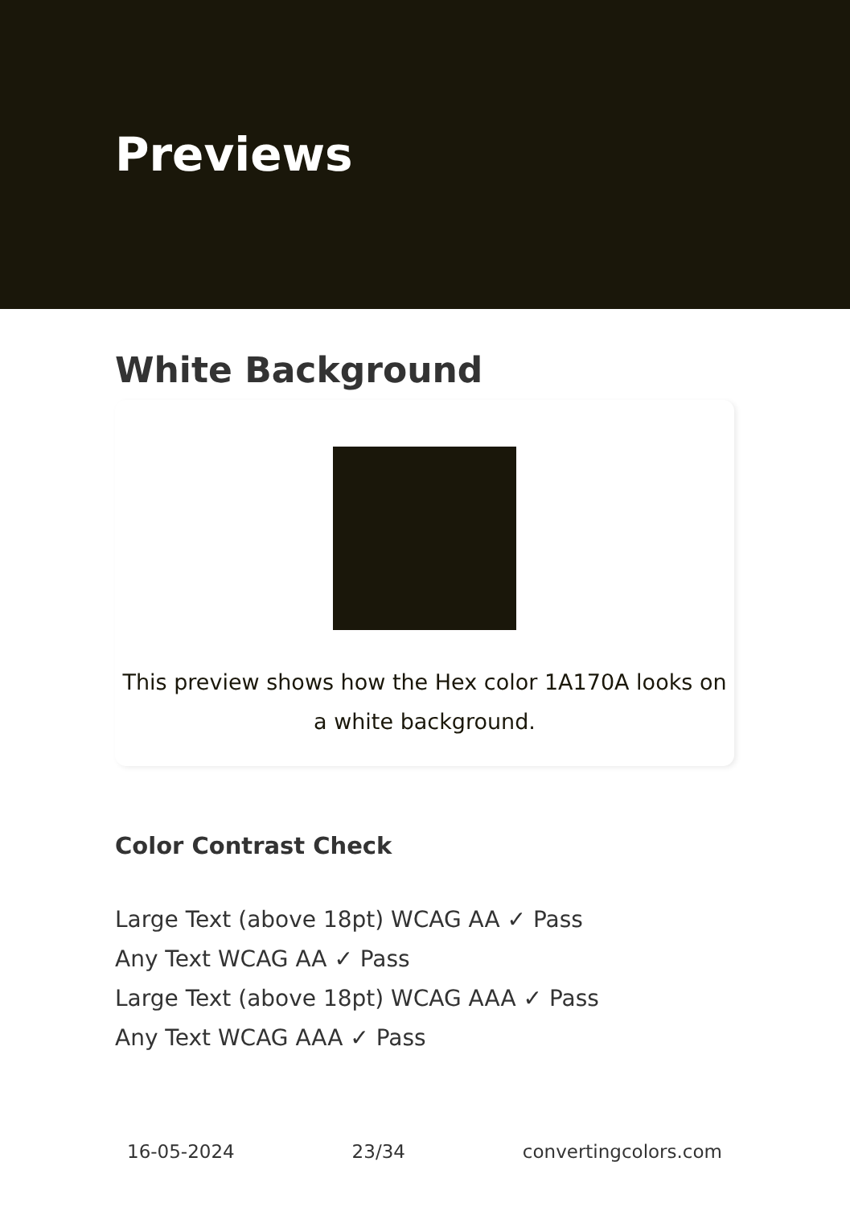Previews
White Background
This preview shows how the Hex color 1A170A looks on a white background.
Color Contrast Check
Large Text (above 18pt) WCAG AA ✓ Pass
Any Text WCAG AA ✓ Pass
Large Text (above 18pt) WCAG AAA ✓ Pass
Any Text WCAG AAA ✓ Pass
16-05-2024 23/34 convertingcolors.com